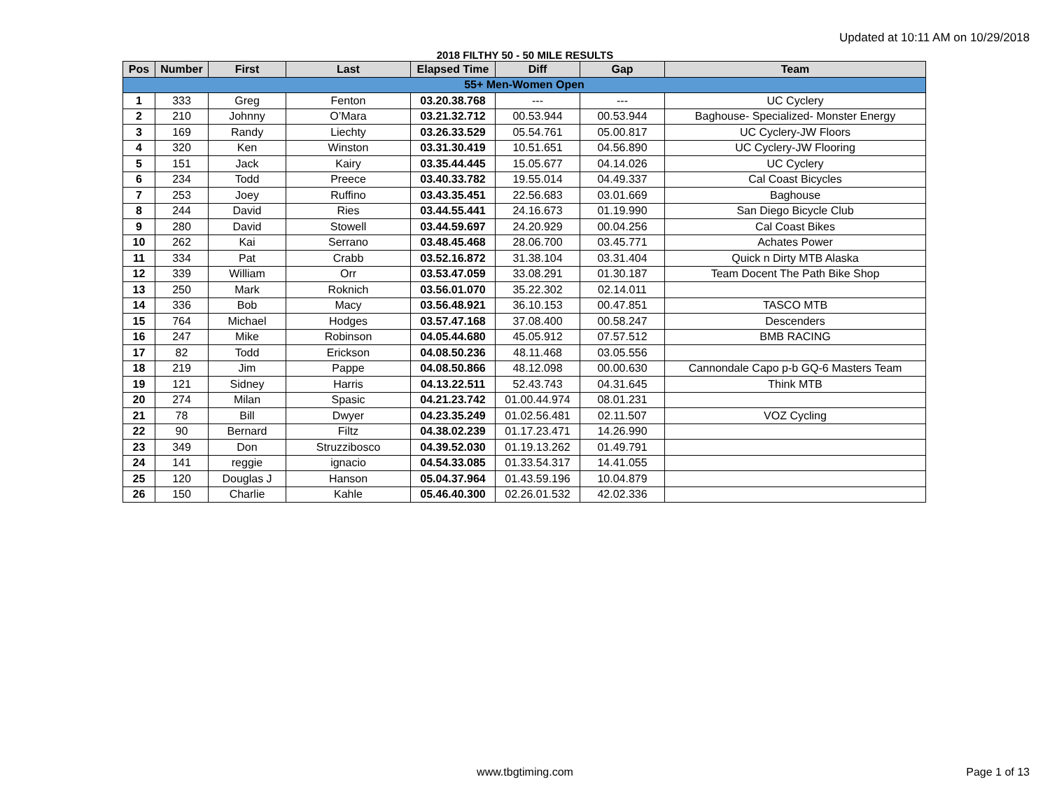Updated at 10:11 AM on 10/29/2018
2018 FILTHY 50 - 50 MILE RESULTS
| Pos | Number | First | Last | Elapsed Time | Diff | Gap | Team |
| --- | --- | --- | --- | --- | --- | --- | --- |
| 55+ Men-Women Open | | | | | | | |
| 1 | 333 | Greg | Fenton | 03.20.38.768 | --- | --- | UC Cyclery |
| 2 | 210 | Johnny | O’Mara | 03.21.32.712 | 00.53.944 | 00.53.944 | Baghouse- Specialized- Monster Energy |
| 3 | 169 | Randy | Liechty | 03.26.33.529 | 05.54.761 | 05.00.817 | UC Cyclery-JW Floors |
| 4 | 320 | Ken | Winston | 03.31.30.419 | 10.51.651 | 04.56.890 | UC Cyclery-JW Flooring |
| 5 | 151 | Jack | Kairy | 03.35.44.445 | 15.05.677 | 04.14.026 | UC Cyclery |
| 6 | 234 | Todd | Preece | 03.40.33.782 | 19.55.014 | 04.49.337 | Cal Coast Bicycles |
| 7 | 253 | Joey | Ruffino | 03.43.35.451 | 22.56.683 | 03.01.669 | Baghouse |
| 8 | 244 | David | Ries | 03.44.55.441 | 24.16.673 | 01.19.990 | San Diego Bicycle Club |
| 9 | 280 | David | Stowell | 03.44.59.697 | 24.20.929 | 00.04.256 | Cal Coast Bikes |
| 10 | 262 | Kai | Serrano | 03.48.45.468 | 28.06.700 | 03.45.771 | Achates Power |
| 11 | 334 | Pat | Crabb | 03.52.16.872 | 31.38.104 | 03.31.404 | Quick n Dirty MTB Alaska |
| 12 | 339 | William | Orr | 03.53.47.059 | 33.08.291 | 01.30.187 | Team Docent The Path Bike Shop |
| 13 | 250 | Mark | Roknich | 03.56.01.070 | 35.22.302 | 02.14.011 | |
| 14 | 336 | Bob | Macy | 03.56.48.921 | 36.10.153 | 00.47.851 | TASCO MTB |
| 15 | 764 | Michael | Hodges | 03.57.47.168 | 37.08.400 | 00.58.247 | Descenders |
| 16 | 247 | Mike | Robinson | 04.05.44.680 | 45.05.912 | 07.57.512 | BMB RACING |
| 17 | 82 | Todd | Erickson | 04.08.50.236 | 48.11.468 | 03.05.556 | |
| 18 | 219 | Jim | Pappe | 04.08.50.866 | 48.12.098 | 00.00.630 | Cannondale Capo p-b GQ-6 Masters Team |
| 19 | 121 | Sidney | Harris | 04.13.22.511 | 52.43.743 | 04.31.645 | Think MTB |
| 20 | 274 | Milan | Spasic | 04.21.23.742 | 01.00.44.974 | 08.01.231 | |
| 21 | 78 | Bill | Dwyer | 04.23.35.249 | 01.02.56.481 | 02.11.507 | VOZ Cycling |
| 22 | 90 | Bernard | Filtz | 04.38.02.239 | 01.17.23.471 | 14.26.990 | |
| 23 | 349 | Don | Struzzibosco | 04.39.52.030 | 01.19.13.262 | 01.49.791 | |
| 24 | 141 | reggie | ignacio | 04.54.33.085 | 01.33.54.317 | 14.41.055 | |
| 25 | 120 | Douglas J | Hanson | 05.04.37.964 | 01.43.59.196 | 10.04.879 | |
| 26 | 150 | Charlie | Kahle | 05.46.40.300 | 02.26.01.532 | 42.02.336 | |
www.tbgtiming.com
Page 1 of 13